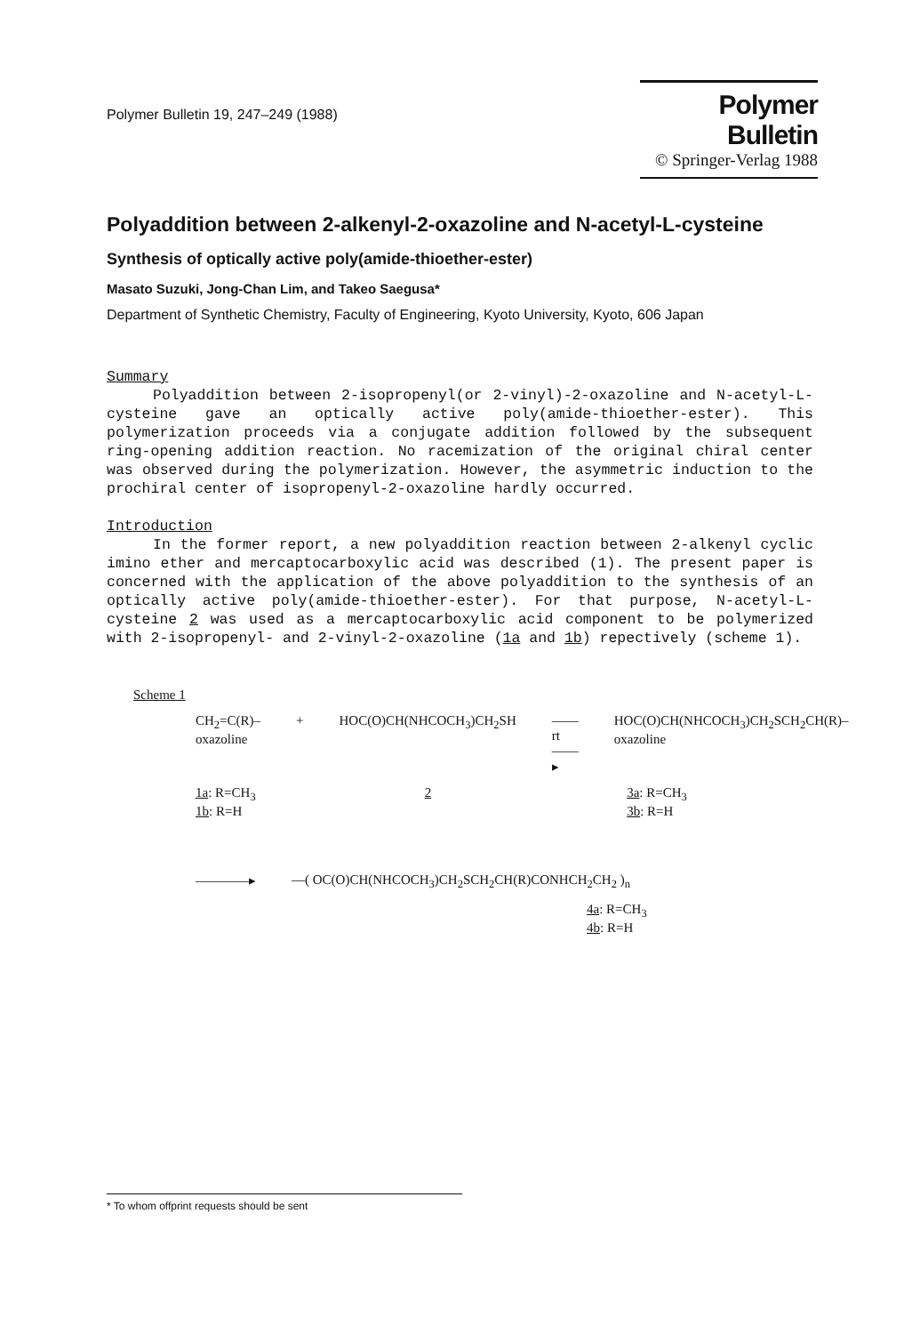Polymer Bulletin 19, 247–249 (1988)
Polymer Bulletin
© Springer-Verlag 1988
Polyaddition between 2-alkenyl-2-oxazoline and N-acetyl-L-cysteine
Synthesis of optically active poly(amide-thioether-ester)
Masato Suzuki, Jong-Chan Lim, and Takeo Saegusa*
Department of Synthetic Chemistry, Faculty of Engineering, Kyoto University, Kyoto, 606 Japan
Summary
Polyaddition between 2-isopropenyl(or 2-vinyl)-2-oxazoline and N-acetyl-L-cysteine gave an optically active poly(amide-thioether-ester). This polymerization proceeds via a conjugate addition followed by the subsequent ring-opening addition reaction. No racemization of the original chiral center was observed during the polymerization. However, the asymmetric induction to the prochiral center of isopropenyl-2-oxazoline hardly occurred.
Introduction
In the former report, a new polyaddition reaction between 2-alkenyl cyclic imino ether and mercaptocarboxylic acid was described (1). The present paper is concerned with the application of the above polyaddition to the synthesis of an optically active poly(amide-thioether-ester). For that purpose, N-acetyl-L-cysteine 2 was used as a mercaptocarboxylic acid component to be polymerized with 2-isopropenyl- and 2-vinyl-2-oxazoline (1a and 1b) repectively (scheme 1).
Scheme 1
CH<sub>2</sub>=C(R)–oxazoline + HOC(O)CH(NHCOCH<sub>3</sub>)CH<sub>2</sub>SH ——rt——▸ HOC(O)CH(NHCOCH<sub>3</sub>)CH<sub>2</sub>SCH<sub>2</sub>CH(R)–oxazoline
1a: R=CH<sub>3</sub>
1b: R=H 2 3a: R=CH<sub>3</sub>
3b: R=H
————▸ —( OC(O)CH(NHCOCH<sub>3</sub>)CH<sub>2</sub>SCH<sub>2</sub>CH(R)CONHCH<sub>2</sub>CH<sub>2</sub> )<sub>n</sub>
4a: R=CH<sub>3</sub>
4b: R=H
* To whom offprint requests should be sent